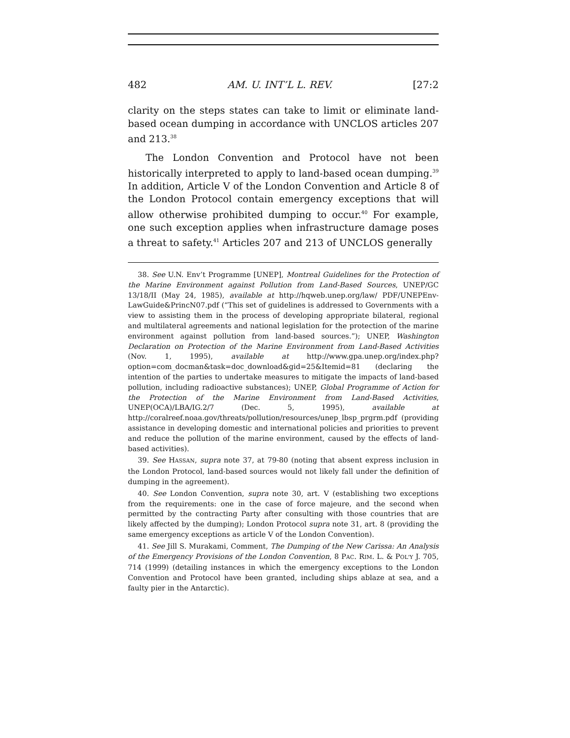482 AM. U. INT’L L. REV. [27:2
clarity on the steps states can take to limit or eliminate land-based ocean dumping in accordance with UNCLOS articles 207 and 213.<sup>38</sup>
The London Convention and Protocol have not been historically interpreted to apply to land-based ocean dumping.<sup>39</sup> In addition, Article V of the London Convention and Article 8 of the London Protocol contain emergency exceptions that will allow otherwise prohibited dumping to occur.<sup>40</sup> For example, one such exception applies when infrastructure damage poses a threat to safety.<sup>41</sup> Articles 207 and 213 of UNCLOS generally
38. See U.N. Env’t Programme [UNEP], Montreal Guidelines for the Protection of the Marine Environment against Pollution from Land-Based Sources, UNEP/GC 13/18/II (May 24, 1985), available at http://hqweb.unep.org/law/ PDF/UNEPEnv-LawGuide&PrincN07.pdf (“This set of guidelines is addressed to Governments with a view to assisting them in the process of developing appropriate bilateral, regional and multilateral agreements and national legislation for the protection of the marine environment against pollution from land-based sources.”); UNEP, Washington Declaration on Protection of the Marine Environment from Land-Based Activities (Nov. 1, 1995), available at http://www.gpa.unep.org/index.php?option=com_docman&task=doc_download&gid=25&Itemid=81 (declaring the intention of the parties to undertake measures to mitigate the impacts of land-based pollution, including radioactive substances); UNEP, Global Programme of Action for the Protection of the Marine Environment from Land-Based Activities, UNEP(OCA)/LBA/IG.2/7 (Dec. 5, 1995), available at http://coralreef.noaa.gov/threats/pollution/resources/unep_lbsp_prgrm.pdf (providing assistance in developing domestic and international policies and priorities to prevent and reduce the pollution of the marine environment, caused by the effects of land-based activities).
39. See HASSAN, supra note 37, at 79-80 (noting that absent express inclusion in the London Protocol, land-based sources would not likely fall under the definition of dumping in the agreement).
40. See London Convention, supra note 30, art. V (establishing two exceptions from the requirements: one in the case of force majeure, and the second when permitted by the contracting Party after consulting with those countries that are likely affected by the dumping); London Protocol supra note 31, art. 8 (providing the same emergency exceptions as article V of the London Convention).
41. See Jill S. Murakami, Comment, The Dumping of the New Carissa: An Analysis of the Emergency Provisions of the London Convention, 8 PAC. RIM. L. & POL'Y J. 705, 714 (1999) (detailing instances in which the emergency exceptions to the London Convention and Protocol have been granted, including ships ablaze at sea, and a faulty pier in the Antarctic).